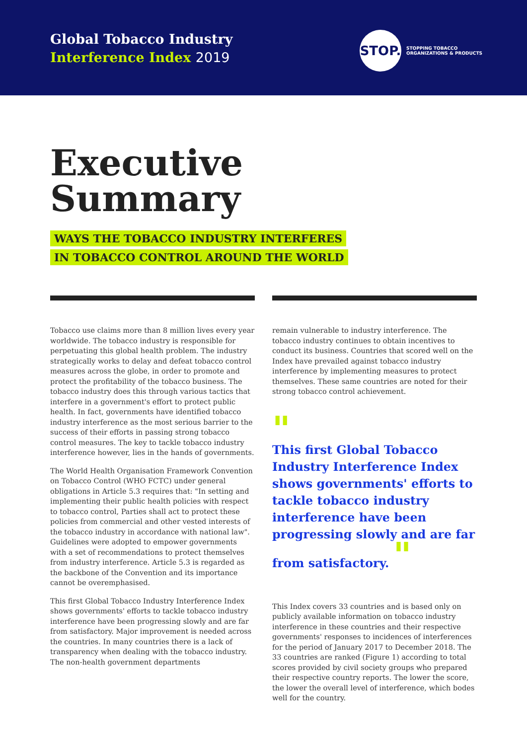Global Tobacco Industry
Interference Index 2019
STOP.
STOPPING TOBACCO
ORGANIZATIONS & PRODUCTS
Executive
Summary
WAYS THE TOBACCO INDUSTRY INTERFERES
IN TOBACCO CONTROL AROUND THE WORLD
Tobacco use claims more than 8 million lives every year worldwide. The tobacco industry is responsible for perpetuating this global health problem. The industry strategically works to delay and defeat tobacco control measures across the globe, in order to promote and protect the profitability of the tobacco business. The tobacco industry does this through various tactics that interfere in a government's effort to protect public health. In fact, governments have identified tobacco industry interference as the most serious barrier to the success of their efforts in passing strong tobacco control measures. The key to tackle tobacco industry interference however, lies in the hands of governments.
The World Health Organisation Framework Convention on Tobacco Control (WHO FCTC) under general obligations in Article 5.3 requires that: "In setting and implementing their public health policies with respect to tobacco control, Parties shall act to protect these policies from commercial and other vested interests of the tobacco industry in accordance with national law". Guidelines were adopted to empower governments with a set of recommendations to protect themselves from industry interference. Article 5.3 is regarded as the backbone of the Convention and its importance cannot be overemphasised.
This first Global Tobacco Industry Interference Index shows governments' efforts to tackle tobacco industry interference have been progressing slowly and are far from satisfactory. Major improvement is needed across the countries. In many countries there is a lack of transparency when dealing with the tobacco industry. The non-health government departments
remain vulnerable to industry interference. The tobacco industry continues to obtain incentives to conduct its business. Countries that scored well on the Index have prevailed against tobacco industry interference by implementing measures to protect themselves. These same countries are noted for their strong tobacco control achievement.
"
This first Global Tobacco Industry Interference Index shows governments' efforts to tackle tobacco industry interference have been progressing slowly and are far from satisfactory. "
This Index covers 33 countries and is based only on publicly available information on tobacco industry interference in these countries and their respective governments' responses to incidences of interferences for the period of January 2017 to December 2018. The 33 countries are ranked (Figure 1) according to total scores provided by civil society groups who prepared their respective country reports. The lower the score, the lower the overall level of interference, which bodes well for the country.